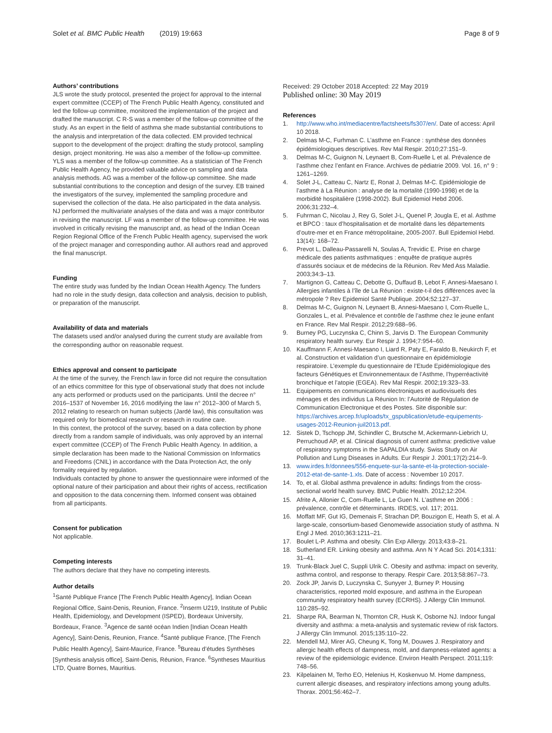Solet et al. BMC Public Health (2019) 19:663 Page 8 of 9
Authors’ contributions
JLS wrote the study protocol, presented the project for approval to the internal expert committee (CCEP) of The French Public Health Agency, constituted and led the follow-up committee, monitored the implementation of the project and drafted the manuscript. C R-S was a member of the follow-up committee of the study. As an expert in the field of asthma she made substantial contributions to the analysis and interpretation of the data collected. EM provided technical support to the development of the project: drafting the study protocol, sampling design, project monitoring. He was also a member of the follow-up committee. YLS was a member of the follow-up committee. As a statistician of The French Public Health Agency, he provided valuable advice on sampling and data analysis methods. AG was a member of the follow-up committee. She made substantial contributions to the conception and design of the survey. EB trained the investigators of the survey, implemented the sampling procedure and supervised the collection of the data. He also participated in the data analysis. NJ performed the multivariate analyses of the data and was a major contributor in revising the manuscript. LF was a member of the follow-up committee. He was involved in critically revising the manuscript and, as head of the Indian Ocean Region Regional Office of the French Public Health agency, supervised the work of the project manager and corresponding author. All authors read and approved the final manuscript.
Funding
The entire study was funded by the Indian Ocean Health Agency. The funders had no role in the study design, data collection and analysis, decision to publish, or preparation of the manuscript.
Availability of data and materials
The datasets used and/or analysed during the current study are available from the corresponding author on reasonable request.
Ethics approval and consent to participate
At the time of the survey, the French law in force did not require the consultation of an ethics committee for this type of observational study that does not include any acts performed or products used on the participants. Until the decree n° 2016–1537 of November 16, 2016 modifying the law n° 2012–300 of March 5, 2012 relating to research on human subjects (Jardé law), this consultation was required only for biomedical research or research in routine care.
In this context, the protocol of the survey, based on a data collection by phone directly from a random sample of individuals, was only approved by an internal expert committee (CCEP) of The French Public Health Agency. In addition, a simple declaration has been made to the National Commission on Informatics and Freedoms (CNIL) in accordance with the Data Protection Act, the only formality required by regulation.
Individuals contacted by phone to answer the questionnaire were informed of the optional nature of their participation and about their rights of access, rectification and opposition to the data concerning them. Informed consent was obtained from all participants.
Consent for publication
Not applicable.
Competing interests
The authors declare that they have no competing interests.
Author details
<sup>1</sup> Santé Publique France [The French Public Health Agency], Indian Ocean Regional Office, Saint-Denis, Reunion, France. <sup>2</sup>Inserm U219, Institute of Public Health, Epidemiology, and Development (ISPED), Bordeaux University, Bordeaux, France. <sup>3</sup>Agence de santé océan Indien [Indian Ocean Health Agency], Saint-Denis, Reunion, France. <sup>4</sup>Santé publique France, [The French Public Health Agency], Saint-Maurice, France. <sup>5</sup>Bureau d’études Synthèses [Synthesis analysis office], Saint-Denis, Réunion, France. <sup>6</sup>Syntheses Mauritius LTD, Quatre Bornes, Mauritius.
Received: 29 October 2018 Accepted: 22 May 2019
Published online: 30 May 2019
References
1. http://www.who.int/mediacentre/factsheets/fs307/en/. Date of access: April 10 2018.
2. Delmas M-C, Furhman C. L’asthme en France : synthèse des données épidémiologiques descriptives. Rev Mal Respir. 2010;27:151–9.
3. Delmas M-C, Guignon N, Leynaert B, Com-Ruelle L et al. Prévalence de l’asthme chez l’enfant en France. Archives de pédiatrie 2009. Vol. 16, n° 9 : 1261–1269.
4. Solet J-L, Catteau C, Nartz E, Ronat J, Delmas M-C. Epidémiologie de l’asthme à La Réunion : analyse de la mortalité (1990-1998) et de la morbidité hospitalière (1998-2002). Bull Epidemiol Hebd 2006. 2006;31:232–4.
5. Fuhrman C, Nicolau J, Rey G, Solet J-L, Quenel P, Jougla E, et al. Asthme et BPCO : taux d’hospitalisation et de mortalité dans les départements d’outre-mer et en France métropolitaine, 2005-2007. Bull Epidemiol Hebd. 13(14): 168–72.
6. Prevot L, Dalleau-Passarelli N, Soulas A, Trevidic E. Prise en charge médicale des patients asthmatiques : enquête de pratique auprès d’assurés sociaux et de médecins de la Réunion. Rev Med Ass Maladie. 2003;34:3–13.
7. Martignon G, Catteau C, Debotte G, Duffaud B, Lebot F, Annesi-Maesano I. Allergies infantiles à l’île de La Réunion : existe-t-il des différences avec la métropole ? Rev Epidemiol Santé Publique. 2004;52:127–37.
8. Delmas M-C, Guignon N, Leynaert B, Annesi-Maesano I, Com-Ruelle L, Gonzales L, et al. Prévalence et contrôle de l’asthme chez le jeune enfant en France. Rev Mal Respir. 2012;29:688–96.
9. Burney PG, Luczynska C, Chinn S, Jarvis D. The European Community respiratory health survey. Eur Respir J. 1994;7:954–60.
10. Kauffmann F, Annesi-Maesano I, Liard R, Paty E, Faraldo B, Neukirch F, et al. Construction et validation d’un questionnaire en épidémiologie respiratoire. L’exemple du questionnaire de l’Etude Epidémiologique des facteurs Génétiques et Environnementaux de l’Asthme, l’hyperréactivité bronchique et l’atopie (EGEA). Rev Mal Respir. 2002;19:323–33.
11. Equipements en communications électroniques et audiovisuels des ménages et des individus La Réunion In: l’Autorité de Régulation de Communication Electronique et des Postes. Site disponible sur: https://archives.arcep.fr/uploads/tx_gspublication/etude-equipements-usages-2012-Reunion-juil2013.pdf.
12. Sistek D, Tschopp JM, Schindler C, Brutsche M, Ackermann-Liebrich U, Perruchoud AP, et al. Clinical diagnosis of current asthma: predictive value of respiratory symptoms in the SAPALDIA study. Swiss Study on Air Pollution and Lung Diseases in Adults. Eur Respir J. 2001;17(2):214–9.
13. www.irdes.fr/donnees/556-enquete-sur-la-sante-et-la-protection-sociale-2012-etat-de-sante-1.xls. Date of access : November 10 2017.
14. To, et al. Global asthma prevalence in adults: findings from the cross-sectional world health survey. BMC Public Health. 2012;12:204.
15. Afrite A, Allonier C, Com-Ruelle L, Le Guen N. L’asthme en 2006 : prévalence, contrôle et déterminants. IRDES, vol. 117; 2011.
16. Moffatt MF, Gut IG, Demenais F, Strachan DP, Bouzigon E, Heath S, et al. A large-scale, consortium-based Genomewide association study of asthma. N Engl J Med. 2010;363:1211–21.
17. Boulet L-P. Asthma and obesity. Clin Exp Allergy. 2013;43:8–21.
18. Sutherland ER. Linking obesity and asthma. Ann N Y Acad Sci. 2014;1311: 31–41.
19. Trunk-Black Juel C, Suppli Ulrik C. Obesity and asthma: impact on severity, asthma control, and response to therapy. Respir Care. 2013;58:867–73.
20. Zock JP, Jarvis D, Luczynska C, Sunyyer J, Burney P. Housing characteristics, reported mold exposure, and asthma in the European community respiratory health survey (ECRHS). J Allergy Clin Immunol. 110:285–92.
21. Sharpe RA, Bearman N, Thornton CR, Husk K, Osborne NJ. Indoor fungal diversity and asthma: a meta-analysis and systematic review of risk factors. J Allergy Clin Immunol. 2015;135:110–22.
22. Mendell MJ, Mirer AG, Cheung K, Tong M, Douwes J. Respiratory and allergic health effects of dampness, mold, and dampness-related agents: a review of the epidemiologic evidence. Environ Health Perspect. 2011;119: 748–56.
23. Kilpelainen M, Terho EO, Helenius H, Koskenvuo M. Home dampness, current allergic diseases, and respiratory infections among young adults. Thorax. 2001;56:462–7.